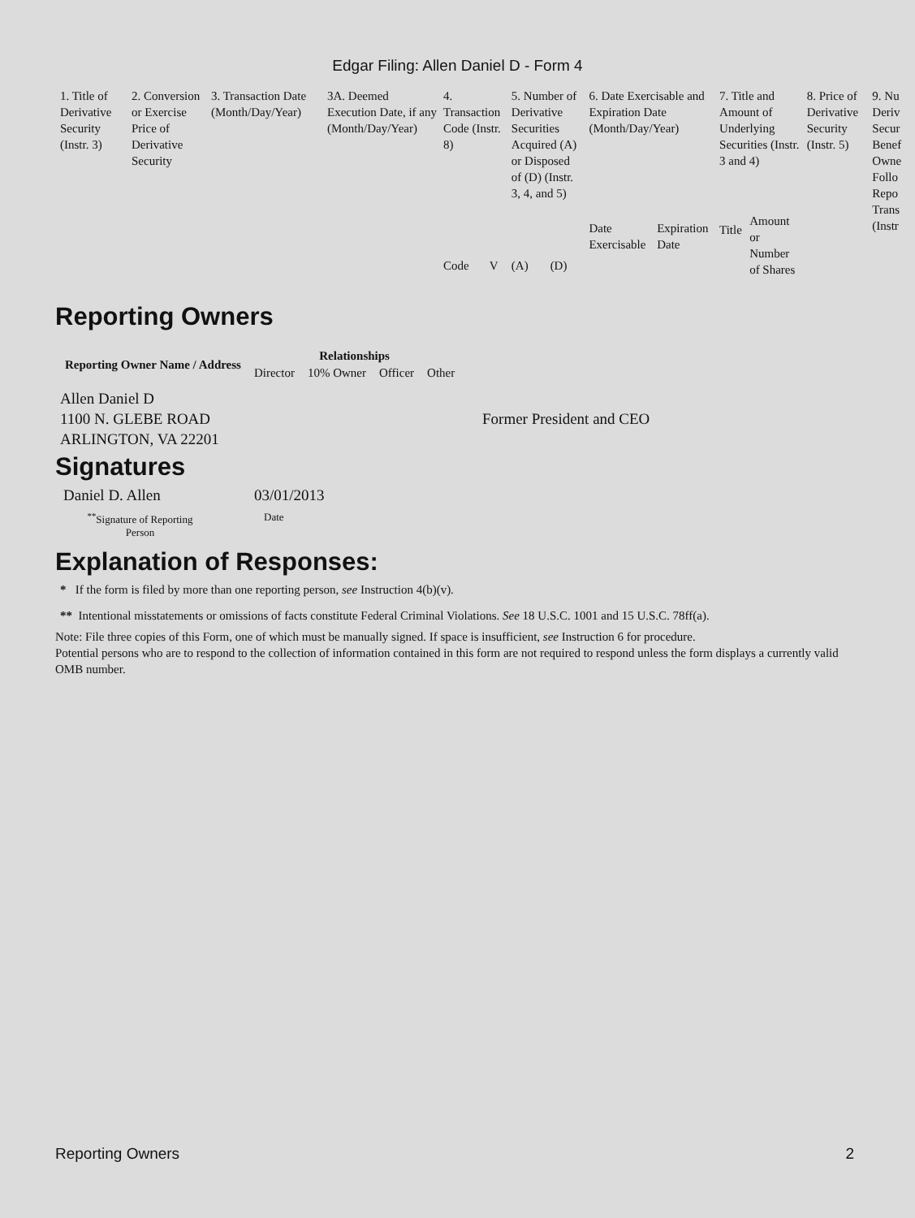Edgar Filing: Allen Daniel D - Form 4
| 1. Title of Derivative Security (Instr. 3) | 2. Conversion or Exercise Price of Derivative Security | 3. Transaction Date (Month/Day/Year) | 3A. Deemed Execution Date, if any (Month/Day/Year) | 4. Transaction Code (Instr. 8) | | 5. Number of Derivative Securities Acquired (A) or Disposed of (D) (Instr. 3, 4, and 5) | | 6. Date Exercisable and Expiration Date (Month/Day/Year) | | 7. Title and Amount of Underlying Securities (Instr. 3 and 4) | | 8. Price of Derivative Security (Instr. 5) | 9. Nu Deriv Secur Benef Owne Follo Repo Trans (Instr |
| | | | | | | | | Date Exercisable | Expiration Date | Title | Amount or Number of Shares | | |
| | | | | Code | V | (A) | (D) | | | | | | |
Reporting Owners
| Reporting Owner Name / Address | Relationships | | | |
| --- | --- | --- | --- | --- |
| | Director | 10% Owner | Officer | Other |
Allen Daniel D
1100 N. GLEBE ROAD
ARLINGTON, VA 22201
Former President and CEO
Signatures
Daniel D. Allen 03/01/2013
<sup>**</sup> Signature of Reporting Person
Date
Explanation of Responses:
* If the form is filed by more than one reporting person, see Instruction 4(b)(v).
** Intentional misstatements or omissions of facts constitute Federal Criminal Violations. See 18 U.S.C. 1001 and 15 U.S.C. 78ff(a).
Note: File three copies of this Form, one of which must be manually signed. If space is insufficient, see Instruction 6 for procedure.
Potential persons who are to respond to the collection of information contained in this form are not required to respond unless the form displays a currently valid OMB number.
Reporting Owners 2